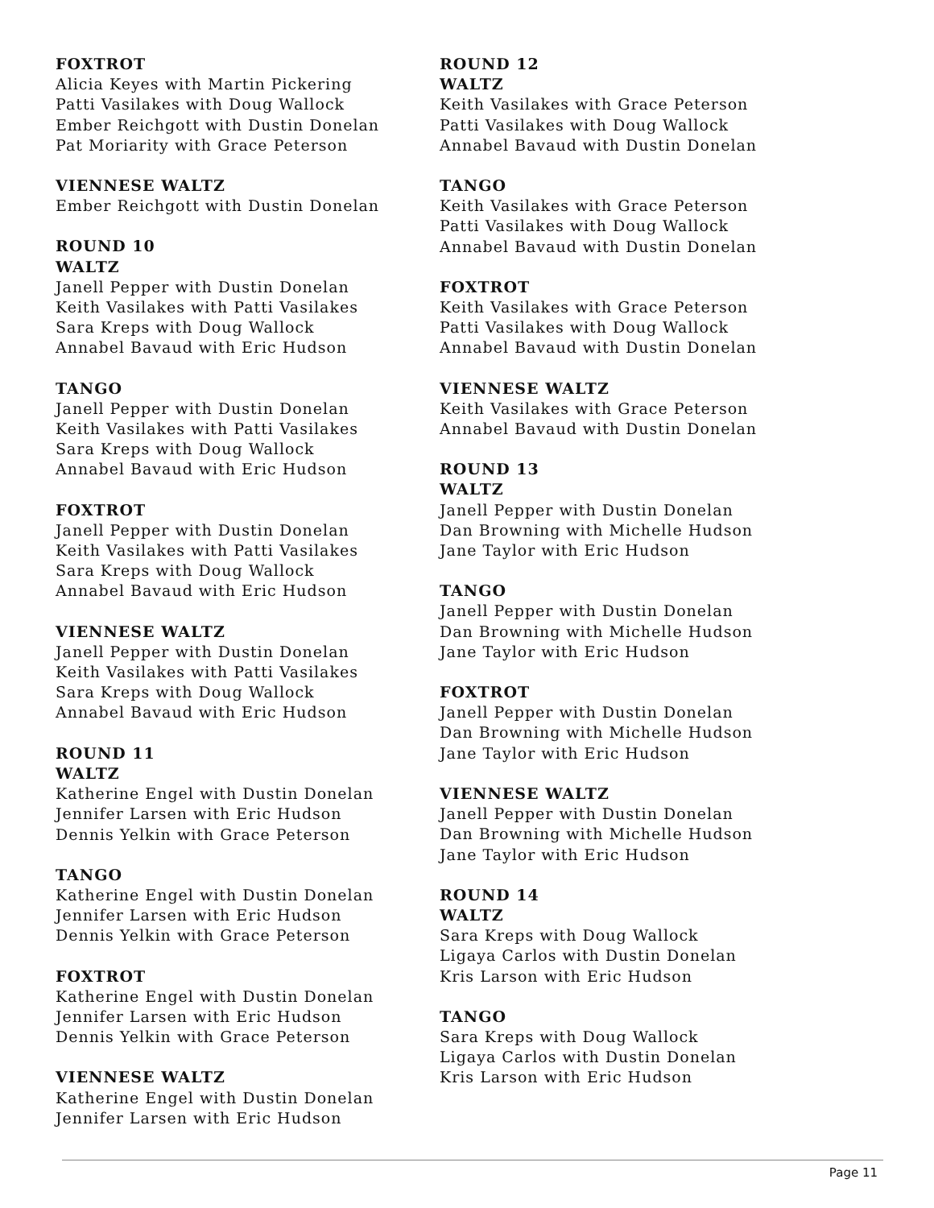FOXTROT
Alicia Keyes with Martin Pickering
Patti Vasilakes with Doug Wallock
Ember Reichgott with Dustin Donelan
Pat Moriarity with Grace Peterson
VIENNESE WALTZ
Ember Reichgott with Dustin Donelan
ROUND 10
WALTZ
Janell Pepper with Dustin Donelan
Keith Vasilakes with Patti Vasilakes
Sara Kreps with Doug Wallock
Annabel Bavaud with Eric Hudson
TANGO
Janell Pepper with Dustin Donelan
Keith Vasilakes with Patti Vasilakes
Sara Kreps with Doug Wallock
Annabel Bavaud with Eric Hudson
FOXTROT
Janell Pepper with Dustin Donelan
Keith Vasilakes with Patti Vasilakes
Sara Kreps with Doug Wallock
Annabel Bavaud with Eric Hudson
VIENNESE WALTZ
Janell Pepper with Dustin Donelan
Keith Vasilakes with Patti Vasilakes
Sara Kreps with Doug Wallock
Annabel Bavaud with Eric Hudson
ROUND 11
WALTZ
Katherine Engel with Dustin Donelan
Jennifer Larsen with Eric Hudson
Dennis Yelkin with Grace Peterson
TANGO
Katherine Engel with Dustin Donelan
Jennifer Larsen with Eric Hudson
Dennis Yelkin with Grace Peterson
FOXTROT
Katherine Engel with Dustin Donelan
Jennifer Larsen with Eric Hudson
Dennis Yelkin with Grace Peterson
VIENNESE WALTZ
Katherine Engel with Dustin Donelan
Jennifer Larsen with Eric Hudson
ROUND 12
WALTZ
Keith Vasilakes with Grace Peterson
Patti Vasilakes with Doug Wallock
Annabel Bavaud with Dustin Donelan
TANGO
Keith Vasilakes with Grace Peterson
Patti Vasilakes with Doug Wallock
Annabel Bavaud with Dustin Donelan
FOXTROT
Keith Vasilakes with Grace Peterson
Patti Vasilakes with Doug Wallock
Annabel Bavaud with Dustin Donelan
VIENNESE WALTZ
Keith Vasilakes with Grace Peterson
Annabel Bavaud with Dustin Donelan
ROUND 13
WALTZ
Janell Pepper with Dustin Donelan
Dan Browning with Michelle Hudson
Jane Taylor with Eric Hudson
TANGO
Janell Pepper with Dustin Donelan
Dan Browning with Michelle Hudson
Jane Taylor with Eric Hudson
FOXTROT
Janell Pepper with Dustin Donelan
Dan Browning with Michelle Hudson
Jane Taylor with Eric Hudson
VIENNESE WALTZ
Janell Pepper with Dustin Donelan
Dan Browning with Michelle Hudson
Jane Taylor with Eric Hudson
ROUND 14
WALTZ
Sara Kreps with Doug Wallock
Ligaya Carlos with Dustin Donelan
Kris Larson with Eric Hudson
TANGO
Sara Kreps with Doug Wallock
Ligaya Carlos with Dustin Donelan
Kris Larson with Eric Hudson
Page 11